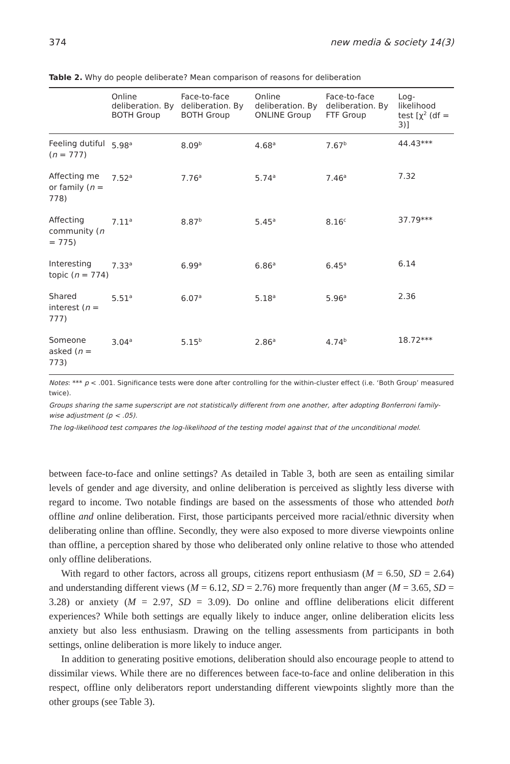374 new media & society 14(3)
Table 2. Why do people deliberate? Mean comparison of reasons for deliberation
| | Online deliberation. By BOTH Group | Face-to-face deliberation. By BOTH Group | Online deliberation. By ONLINE Group | Face-to-face deliberation. By FTF Group | Log-likelihood test [χ<sup>2</sup> (df = 3)] |
| --- | --- | --- | --- | --- | --- |
| Feeling dutiful ( n = 777) | 5.98<sup>a</sup> | 8.09<sup>b</sup> | 4.68<sup>a</sup> | 7.67<sup>b</sup> | 44.43*** |
| Affecting me or family ( n = 778) | 7.52<sup>a</sup> | 7.76<sup>a</sup> | 5.74<sup>a</sup> | 7.46<sup>a</sup> | 7.32 |
| Affecting community ( n = 775) | 7.11<sup>a</sup> | 8.87<sup>b</sup> | 5.45<sup>a</sup> | 8.16<sup>c</sup> | 37.79*** |
| Interesting topic ( n = 774) | 7.33<sup>a</sup> | 6.99<sup>a</sup> | 6.86<sup>a</sup> | 6.45<sup>a</sup> | 6.14 |
| Shared interest ( n = 777) | 5.51<sup>a</sup> | 6.07<sup>a</sup> | 5.18<sup>a</sup> | 5.96<sup>a</sup> | 2.36 |
| Someone asked ( n = 773) | 3.04<sup>a</sup> | 5.15<sup>b</sup> | 2.86<sup>a</sup> | 4.74<sup>b</sup> | 18.72*** |
Notes: *** p < .001. Significance tests were done after controlling for the within-cluster effect (i.e. ‘Both Group’ measured twice).
Groups sharing the same superscript are not statistically different from one another, after adopting Bonferroni family-wise adjustment (p < .05).
The log-likelihood test compares the log-likelihood of the testing model against that of the unconditional model.
between face-to-face and online settings? As detailed in Table 3, both are seen as entailing similar levels of gender and age diversity, and online deliberation is perceived as slightly less diverse with regard to income. Two notable findings are based on the assessments of those who attended both offline and online deliberation. First, those participants perceived more racial/ethnic diversity when deliberating online than offline. Secondly, they were also exposed to more diverse viewpoints online than offline, a perception shared by those who deliberated only online relative to those who attended only offline deliberations.
With regard to other factors, across all groups, citizens report enthusiasm (M = 6.50, SD = 2.64) and understanding different views (M = 6.12, SD = 2.76) more frequently than anger (M = 3.65, SD = 3.28) or anxiety (M = 2.97, SD = 3.09). Do online and offline deliberations elicit different experiences? While both settings are equally likely to induce anger, online deliberation elicits less anxiety but also less enthusiasm. Drawing on the telling assessments from participants in both settings, online deliberation is more likely to induce anger.
In addition to generating positive emotions, deliberation should also encourage people to attend to dissimilar views. While there are no differences between face-to-face and online deliberation in this respect, offline only deliberators report understanding different viewpoints slightly more than the other groups (see Table 3).